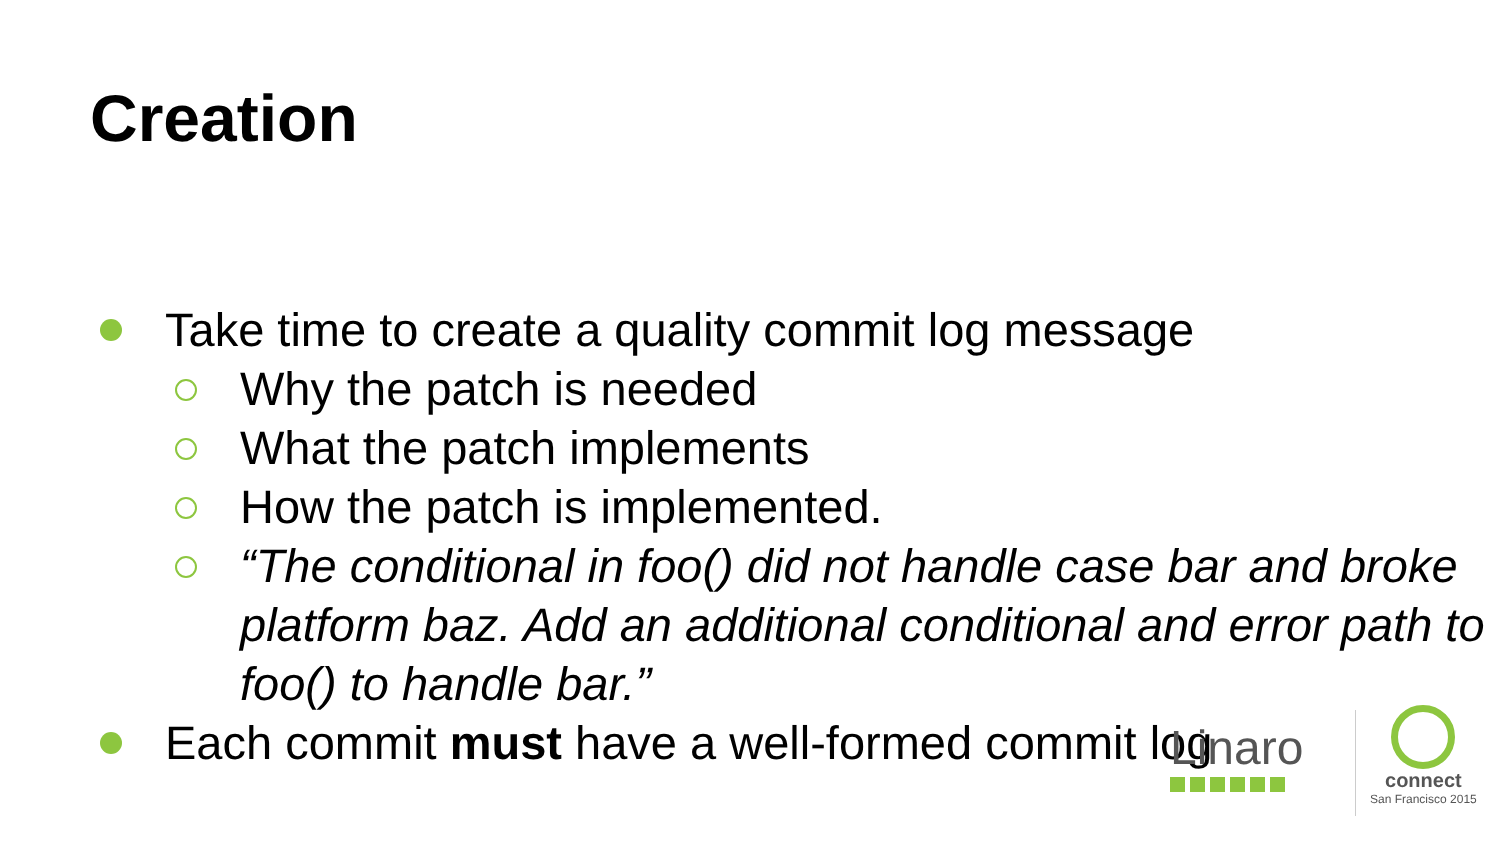Creation
Take time to create a quality commit log message
Why the patch is needed
What the patch implements
How the patch is implemented.
“The conditional in foo() did not handle case bar and broke platform baz. Add an additional conditional and error path to foo() to handle bar.”
Each commit must have a well-formed commit log
Linaro
connect
San Francisco 2015